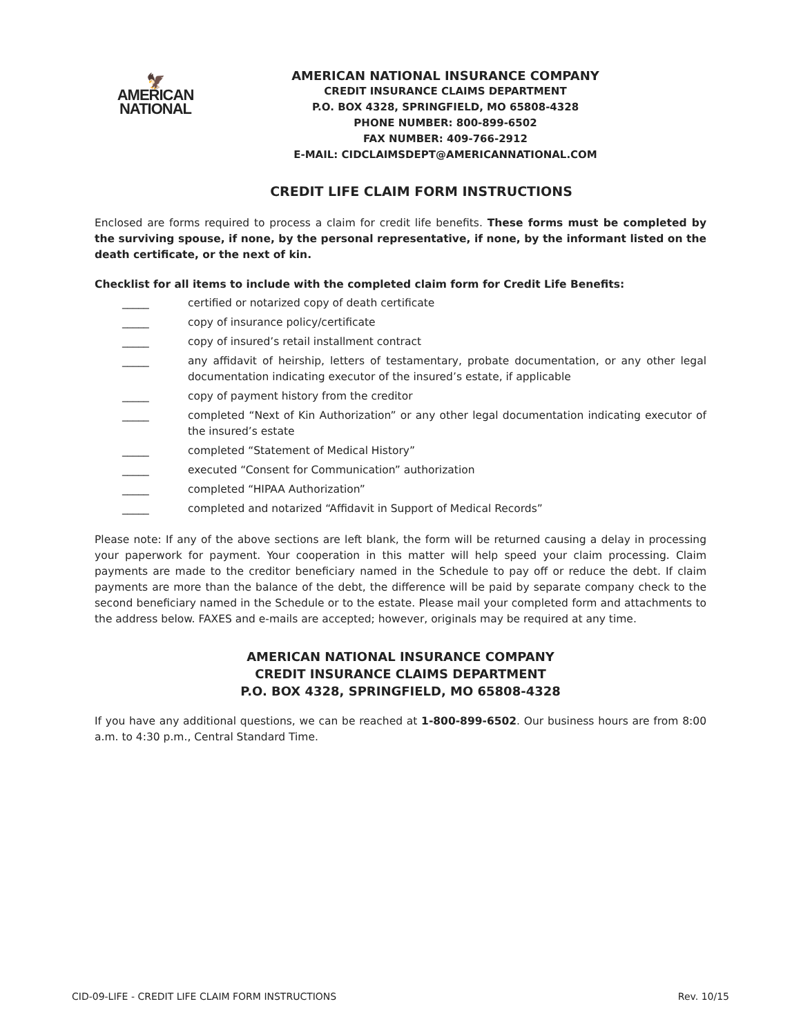🦅
AMERICAN
NATIONAL
AMERICAN NATIONAL INSURANCE COMPANY
CREDIT INSURANCE CLAIMS DEPARTMENT
P.O. BOX 4328, SPRINGFIELD, MO 65808-4328
PHONE NUMBER: 800-899-6502
FAX NUMBER: 409-766-2912
E-MAIL: CIDCLAIMSDEPT@AMERICANNATIONAL.COM
CREDIT LIFE CLAIM FORM INSTRUCTIONS
Enclosed are forms required to process a claim for credit life benefits. These forms must be completed by the surviving spouse, if none, by the personal representative, if none, by the informant listed on the death certificate, or the next of kin.
Checklist for all items to include with the completed claim form for Credit Life Benefits:
_____ certified or notarized copy of death certificate
_____ copy of insurance policy/certificate
_____ copy of insured’s retail installment contract
_____ any affidavit of heirship, letters of testamentary, probate documentation, or any other legal documentation indicating executor of the insured’s estate, if applicable
_____ copy of payment history from the creditor
_____ completed “Next of Kin Authorization” or any other legal documentation indicating executor of the insured’s estate
_____ completed “Statement of Medical History”
_____ executed “Consent for Communication” authorization
_____ completed “HIPAA Authorization”
_____ completed and notarized “Affidavit in Support of Medical Records”
Please note: If any of the above sections are left blank, the form will be returned causing a delay in processing your paperwork for payment. Your cooperation in this matter will help speed your claim processing. Claim payments are made to the creditor beneficiary named in the Schedule to pay off or reduce the debt. If claim payments are more than the balance of the debt, the difference will be paid by separate company check to the second beneficiary named in the Schedule or to the estate. Please mail your completed form and attachments to the address below. FAXES and e-mails are accepted; however, originals may be required at any time.
AMERICAN NATIONAL INSURANCE COMPANY
CREDIT INSURANCE CLAIMS DEPARTMENT
P.O. BOX 4328, SPRINGFIELD, MO 65808-4328
If you have any additional questions, we can be reached at 1-800-899-6502. Our business hours are from 8:00 a.m. to 4:30 p.m., Central Standard Time.
CID-09-LIFE - CREDIT LIFE CLAIM FORM INSTRUCTIONS Rev. 10/15